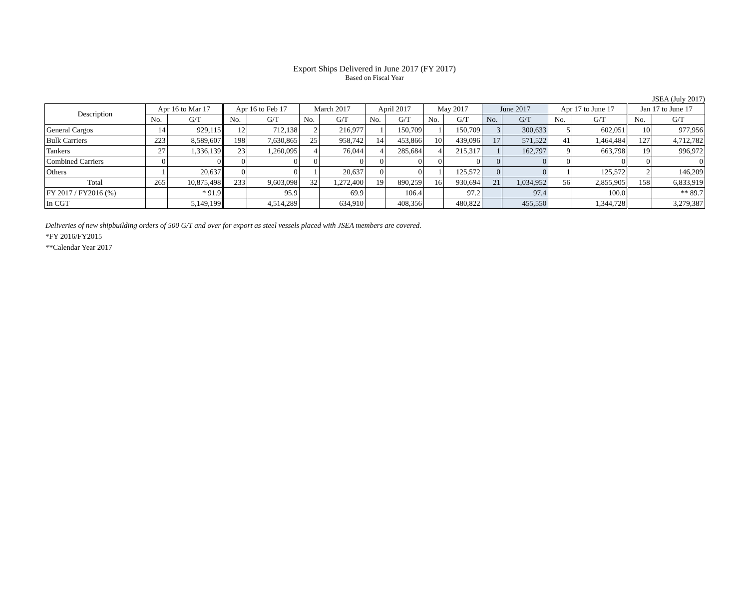Export Ships Delivered in June 2017 (FY 2017)
Based on Fiscal Year
JSEA (July 2017)
| Description | Apr 16 to Mar 17 | | Apr 16 to Feb 17 | | March 2017 | | April 2017 | | May 2017 | | June 2017 | | Apr 17 to June 17 | | Jan 17 to June 17 | |
| --- | --- | --- | --- | --- | --- | --- | --- | --- | --- | --- | --- | --- | --- | --- | --- | --- |
| | No. | G/T | No. | G/T | No. | G/T | No. | G/T | No. | G/T | No. | G/T | No. | G/T | No. | G/T |
| General Cargos | 14 | 929,115 | 12 | 712,138 | 2 | 216,977 | 1 | 150,709 | 1 | 150,709 | 3 | 300,633 | 5 | 602,051 | 10 | 977,956 |
| Bulk Carriers | 223 | 8,589,607 | 198 | 7,630,865 | 25 | 958,742 | 14 | 453,866 | 10 | 439,096 | 17 | 571,522 | 41 | 1,464,484 | 127 | 4,712,782 |
| Tankers | 27 | 1,336,139 | 23 | 1,260,095 | 4 | 76,044 | 4 | 285,684 | 4 | 215,317 | 1 | 162,797 | 9 | 663,798 | 19 | 996,972 |
| Combined Carriers | 0 | 0 | 0 | 0 | 0 | 0 | 0 | 0 | 0 | 0 | 0 | 0 | 0 | 0 | 0 | 0 |
| Others | 1 | 20,637 | 0 | 0 | 1 | 20,637 | 0 | 0 | 1 | 125,572 | 0 | 0 | 1 | 125,572 | 2 | 146,209 |
| Total | 265 | 10,875,498 | 233 | 9,603,098 | 32 | 1,272,400 | 19 | 890,259 | 16 | 930,694 | 21 | 1,034,952 | 56 | 2,855,905 | 158 | 6,833,919 |
| FY 2017 / FY2016 (%) | | * 91.9 | | 95.9 | | 69.9 | | 106.4 | | 97.2 | | 97.4 | | 100.0 | | ** 89.7 |
| In CGT | | 5,149,199 | | 4,514,289 | | 634,910 | | 408,356 | | 480,822 | | 455,550 | | 1,344,728 | | 3,279,387 |
Deliveries of new shipbuilding orders of 500 G/T and over for export as steel vessels placed with JSEA members are covered.
*FY 2016/FY2015
**Calendar Year 2017